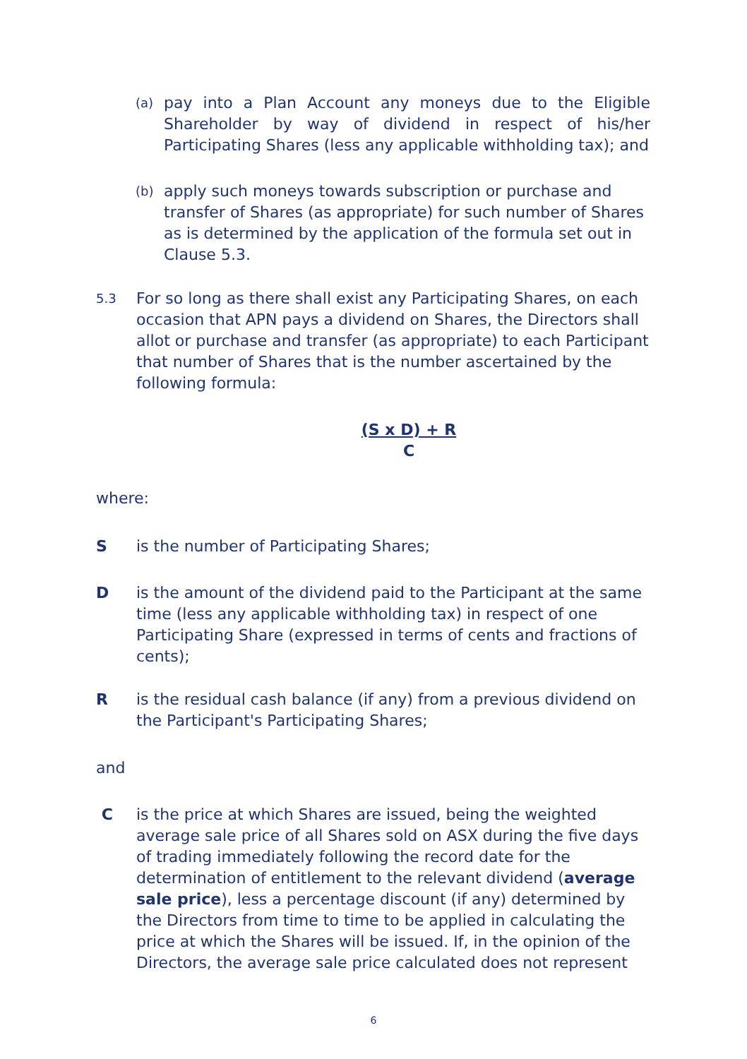(a)
pay into a Plan Account any moneys due to the Eligible Shareholder by way of dividend in respect of his/her Participating Shares (less any applicable withholding tax); and
(b)
apply such moneys towards subscription or purchase and transfer of Shares (as appropriate) for such number of Shares as is determined by the application of the formula set out in Clause 5.3.
5.3
For so long as there shall exist any Participating Shares, on each occasion that APN pays a dividend on Shares, the Directors shall allot or purchase and transfer (as appropriate) to each Participant that number of Shares that is the number ascertained by the following formula:
(S x D) + R
C
where:
S is the number of Participating Shares;
D is the amount of the dividend paid to the Participant at the same time (less any applicable withholding tax) in respect of one Participating Share (expressed in terms of cents and fractions of cents);
R is the residual cash balance (if any) from a previous dividend on the Participant's Participating Shares;
and
C is the price at which Shares are issued, being the weighted average sale price of all Shares sold on ASX during the five days of trading immediately following the record date for the determination of entitlement to the relevant dividend (average sale price), less a percentage discount (if any) determined by the Directors from time to time to be applied in calculating the price at which the Shares will be issued. If, in the opinion of the Directors, the average sale price calculated does not represent
6